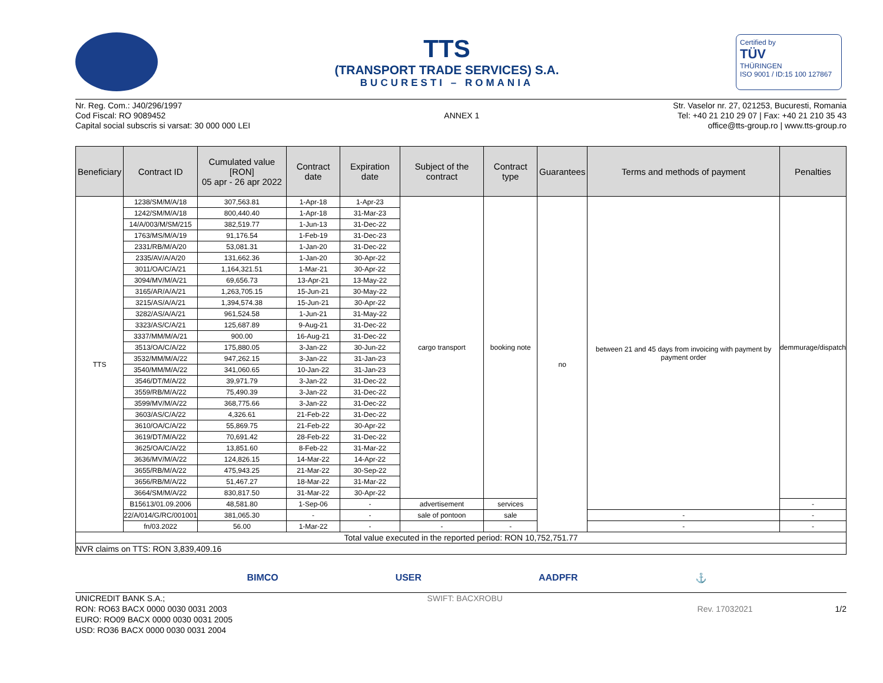TTS
(TRANSPORT TRADE SERVICES) S.A.
BUCURESTI – ROMANIA
Certified by
TÜV
THÜRINGEN
ISO 9001 / ID:15 100 127867
Nr. Reg. Com.: J40/296/1997
Cod Fiscal: RO 9089452
Capital social subscris si varsat: 30 000 000 LEI
ANNEX 1
Str. Vaselor nr. 27, 021253, Bucuresti, Romania
Tel: +40 21 210 29 07 | Fax: +40 21 210 35 43
office@tts-group.ro | www.tts-group.ro
| Beneficiary | Contract ID | Cumulated value [RON] 05 apr - 26 apr 2022 | Contract date | Expiration date | Subject of the contract | Contract type | Guarantees | Terms and methods of payment | Penalties |
| --- | --- | --- | --- | --- | --- | --- | --- | --- | --- |
| TTS | 1238/SM/M/A/18 | 307,563.81 | 1-Apr-18 | 1-Apr-23 | cargo transport | booking note | no | between 21 and 45 days from invoicing with payment by payment order | demmurage/dispatch |
| | 1242/SM/M/A/18 | 800,440.40 | 1-Apr-18 | 31-Mar-23 | | | | | |
| | 14/A/003/M/SM/215 | 382,519.77 | 1-Jun-13 | 31-Dec-22 | | | | | |
| | 1763/MS/M/A/19 | 91,176.54 | 1-Feb-19 | 31-Dec-23 | | | | | |
| | 2331/RB/M/A/20 | 53,081.31 | 1-Jan-20 | 31-Dec-22 | | | | | |
| | 2335/AV/A/A/20 | 131,662.36 | 1-Jan-20 | 30-Apr-22 | | | | | |
| | 3011/OA/C/A/21 | 1,164,321.51 | 1-Mar-21 | 30-Apr-22 | | | | | |
| | 3094/MV/M/A/21 | 69,656.73 | 13-Apr-21 | 13-May-22 | | | | | |
| | 3165/AR/A/A/21 | 1,263,705.15 | 15-Jun-21 | 30-May-22 | | | | | |
| | 3215/AS/A/A/21 | 1,394,574.38 | 15-Jun-21 | 30-Apr-22 | | | | | |
| | 3282/AS/A/A/21 | 961,524.58 | 1-Jun-21 | 31-May-22 | | | | | |
| | 3323/AS/C/A/21 | 125,687.89 | 9-Aug-21 | 31-Dec-22 | | | | | |
| | 3337/MM/M/A/21 | 900.00 | 16-Aug-21 | 31-Dec-22 | | | | | |
| | 3513/OA/C/A/22 | 175,880.05 | 3-Jan-22 | 30-Jun-22 | | | | | |
| | 3532/MM/M/A/22 | 947,262.15 | 3-Jan-22 | 31-Jan-23 | | | | | |
| | 3540/MM/M/A/22 | 341,060.65 | 10-Jan-22 | 31-Jan-23 | | | | | |
| | 3546/DT/M/A/22 | 39,971.79 | 3-Jan-22 | 31-Dec-22 | | | | | |
| | 3559/RB/M/A/22 | 75,490.39 | 3-Jan-22 | 31-Dec-22 | | | | | |
| | 3599/MV/M/A/22 | 368,775.66 | 3-Jan-22 | 31-Dec-22 | | | | | |
| | 3603/AS/C/A/22 | 4,326.61 | 21-Feb-22 | 31-Dec-22 | | | | | |
| | 3610/OA/C/A/22 | 55,869.75 | 21-Feb-22 | 30-Apr-22 | | | | | |
| | 3619/DT/M/A/22 | 70,691.42 | 28-Feb-22 | 31-Dec-22 | | | | | |
| | 3625/OA/C/A/22 | 13,851.60 | 8-Feb-22 | 31-Mar-22 | | | | | |
| | 3636/MV/M/A/22 | 124,826.15 | 14-Mar-22 | 14-Apr-22 | | | | | |
| | 3655/RB/M/A/22 | 475,943.25 | 21-Mar-22 | 30-Sep-22 | | | | | |
| | 3656/RB/M/A/22 | 51,467.27 | 18-Mar-22 | 31-Mar-22 | | | | | |
| | 3664/SM/M/A/22 | 830,817.50 | 31-Mar-22 | 30-Apr-22 | | | | | |
| | B15613/01.09.2006 | 48,581.80 | 1-Sep-06 | - | advertisement | services | | | - |
| | 22/A/014/G/RC/001001 | 381,065.30 | - | - | sale of pontoon | sale | | - | - |
| | fn/03.2022 | 56.00 | 1-Mar-22 | - | - | - | | - | - |
| Total value executed in the reported period: RON 10,752,751.77 | | | | | | | | | |
| NVR claims on TTS: RON 3,839,409.16 | | | | | | | | | |
BIMCO USER AADPFR ⚓
UNICREDIT BANK S.A.;
RON: RO63 BACX 0000 0030 0031 2003
EURO: RO09 BACX 0000 0030 0031 2005
USD: RO36 BACX 0000 0030 0031 2004
SWIFT: BACXROBU
Rev. 17032021 1/2